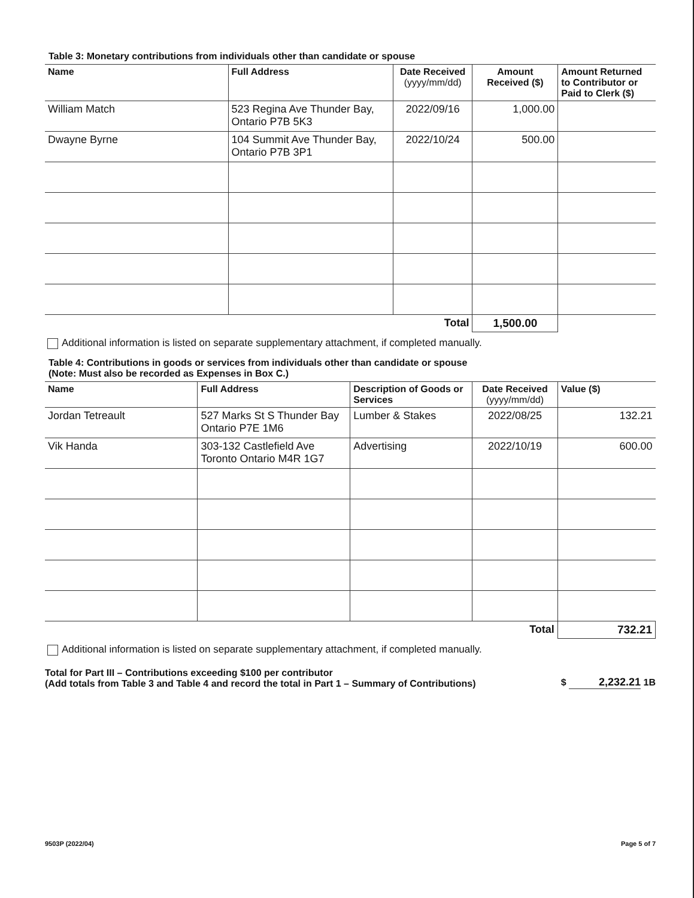Table 3: Monetary contributions from individuals other than candidate or spouse
| Name | Full Address | Date Received (yyyy/mm/dd) | Amount Received ($) | Amount Returned to Contributor or Paid to Clerk ($) |
| --- | --- | --- | --- | --- |
| William Match | 523 Regina Ave Thunder Bay, Ontario P7B 5K3 | 2022/09/16 | 1,000.00 | |
| Dwayne Byrne | 104 Summit Ave Thunder Bay, Ontario P7B 3P1 | 2022/10/24 | 500.00 | |
| | | Total | 1,500.00 | |
Additional information is listed on separate supplementary attachment, if completed manually.
Table 4: Contributions in goods or services from individuals other than candidate or spouse
(Note: Must also be recorded as Expenses in Box C.)
| Name | Full Address | Description of Goods or Services | Date Received (yyyy/mm/dd) | Value ($) |
| --- | --- | --- | --- | --- |
| Jordan Tetreault | 527 Marks St S Thunder Bay Ontario P7E 1M6 | Lumber & Stakes | 2022/08/25 | 132.21 |
| Vik Handa | 303-132 Castlefield Ave Toronto Ontario M4R 1G7 | Advertising | 2022/10/19 | 600.00 |
| | | | Total | 732.21 |
Additional information is listed on separate supplementary attachment, if completed manually.
Total for Part III – Contributions exceeding $100 per contributor
(Add totals from Table 3 and Table 4 and record the total in Part 1 – Summary of Contributions)
$ 2,232.21 1B
9503P (2022/04) Page 5 of 7